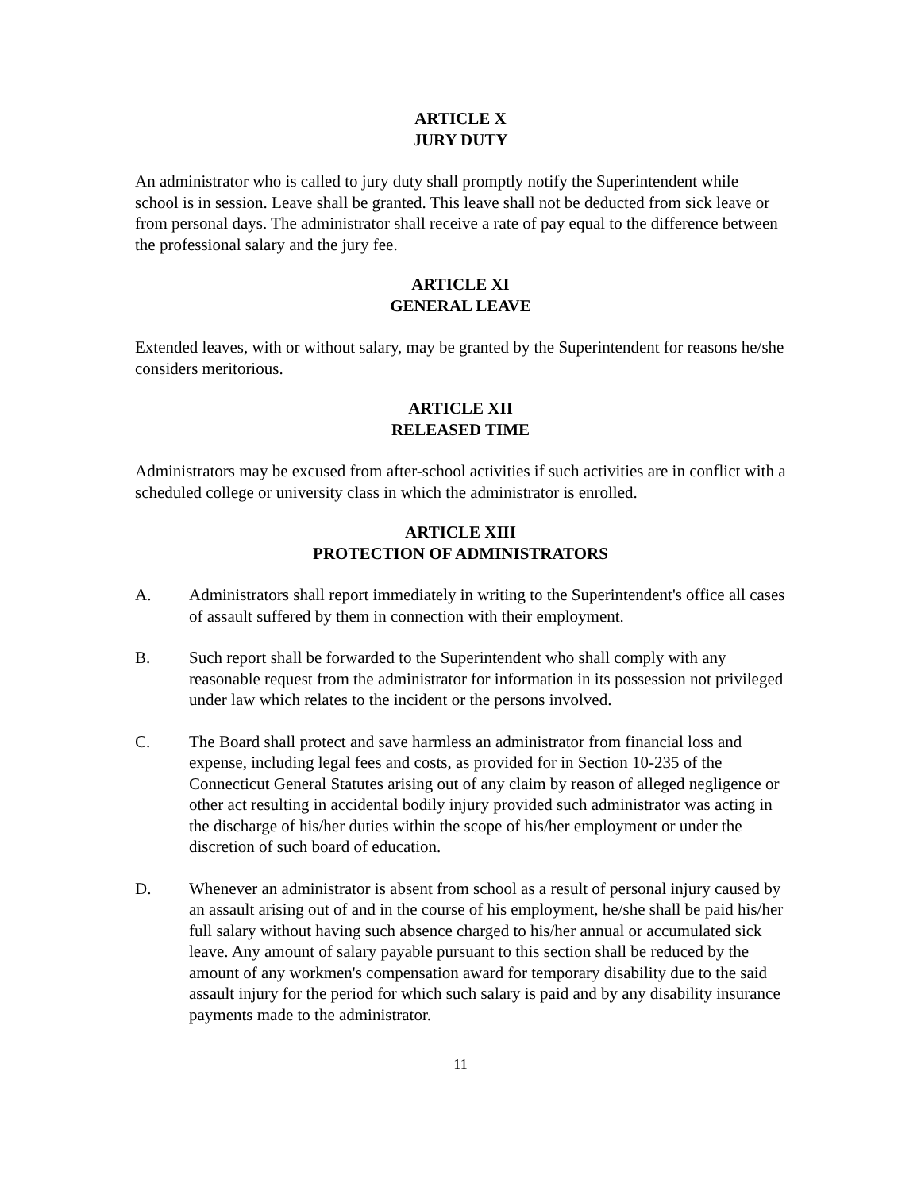ARTICLE X
JURY DUTY
An administrator who is called to jury duty shall promptly notify the Superintendent while school is in session. Leave shall be granted. This leave shall not be deducted from sick leave or from personal days. The administrator shall receive a rate of pay equal to the difference between the professional salary and the jury fee.
ARTICLE XI
GENERAL LEAVE
Extended leaves, with or without salary, may be granted by the Superintendent for reasons he/she considers meritorious.
ARTICLE XII
RELEASED TIME
Administrators may be excused from after-school activities if such activities are in conflict with a scheduled college or university class in which the administrator is enrolled.
ARTICLE XIII
PROTECTION OF ADMINISTRATORS
A. Administrators shall report immediately in writing to the Superintendent's office all cases of assault suffered by them in connection with their employment.
B. Such report shall be forwarded to the Superintendent who shall comply with any reasonable request from the administrator for information in its possession not privileged under law which relates to the incident or the persons involved.
C. The Board shall protect and save harmless an administrator from financial loss and expense, including legal fees and costs, as provided for in Section 10-235 of the Connecticut General Statutes arising out of any claim by reason of alleged negligence or other act resulting in accidental bodily injury provided such administrator was acting in the discharge of his/her duties within the scope of his/her employment or under the discretion of such board of education.
D. Whenever an administrator is absent from school as a result of personal injury caused by an assault arising out of and in the course of his employment, he/she shall be paid his/her full salary without having such absence charged to his/her annual or accumulated sick leave. Any amount of salary payable pursuant to this section shall be reduced by the amount of any workmen's compensation award for temporary disability due to the said assault injury for the period for which such salary is paid and by any disability insurance payments made to the administrator.
11